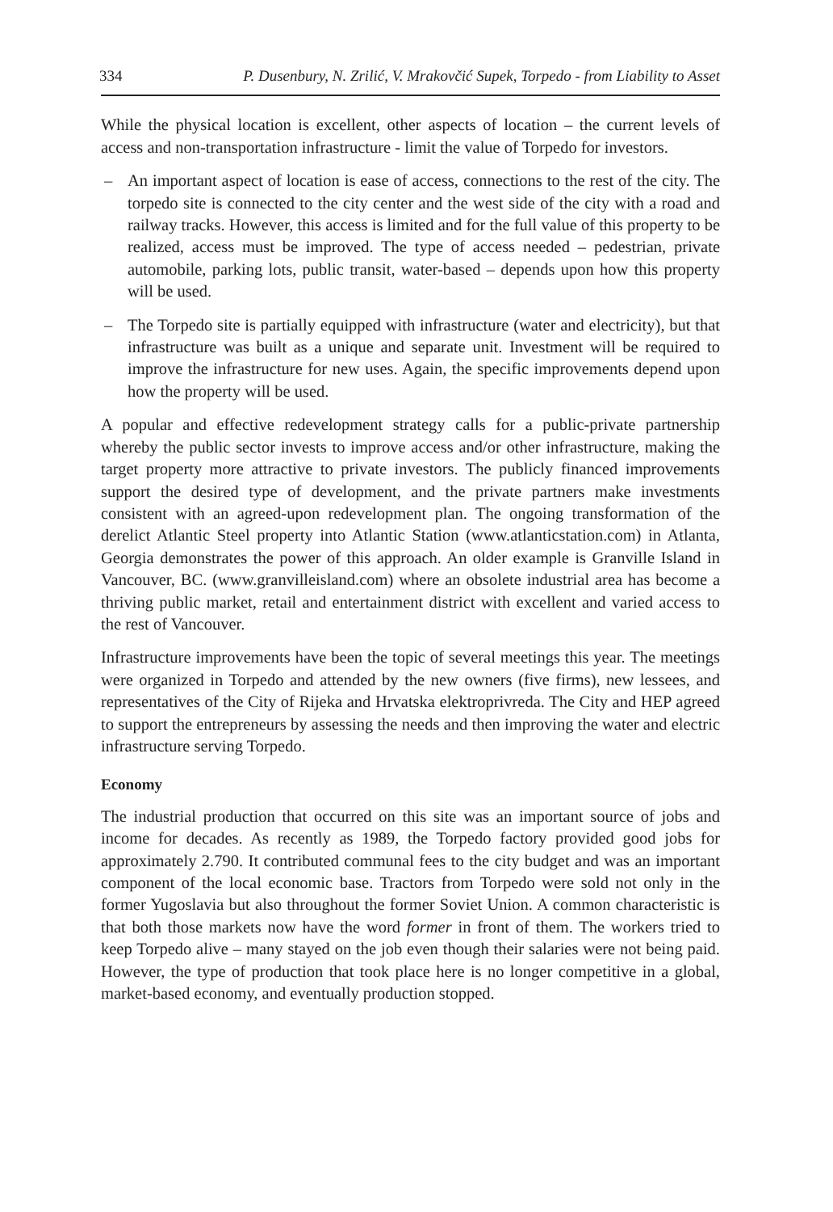334 P. Dusenbury, N. Zrilić, V. Mrakovčić Supek, Torpedo - from Liability to Asset
While the physical location is excellent, other aspects of location – the current levels of access and non-transportation infrastructure - limit the value of Torpedo for investors.
– An important aspect of location is ease of access, connections to the rest of the city. The torpedo site is connected to the city center and the west side of the city with a road and railway tracks. However, this access is limited and for the full value of this property to be realized, access must be improved. The type of access needed – pedestrian, private automobile, parking lots, public transit, water-based – depends upon how this property will be used.
– The Torpedo site is partially equipped with infrastructure (water and electricity), but that infrastructure was built as a unique and separate unit. Investment will be required to improve the infrastructure for new uses. Again, the specific improvements depend upon how the property will be used.
A popular and effective redevelopment strategy calls for a public-private partnership whereby the public sector invests to improve access and/or other infrastructure, making the target property more attractive to private investors. The publicly financed improvements support the desired type of development, and the private partners make investments consistent with an agreed-upon redevelopment plan. The ongoing transformation of the derelict Atlantic Steel property into Atlantic Station (www.atlanticstation.com) in Atlanta, Georgia demonstrates the power of this approach. An older example is Granville Island in Vancouver, BC. (www.granvilleisland.com) where an obsolete industrial area has become a thriving public market, retail and entertainment district with excellent and varied access to the rest of Vancouver.
Infrastructure improvements have been the topic of several meetings this year. The meetings were organized in Torpedo and attended by the new owners (five firms), new lessees, and representatives of the City of Rijeka and Hrvatska elektroprivreda. The City and HEP agreed to support the entrepreneurs by assessing the needs and then improving the water and electric infrastructure serving Torpedo.
Economy
The industrial production that occurred on this site was an important source of jobs and income for decades. As recently as 1989, the Torpedo factory provided good jobs for approximately 2.790. It contributed communal fees to the city budget and was an important component of the local economic base. Tractors from Torpedo were sold not only in the former Yugoslavia but also throughout the former Soviet Union. A common characteristic is that both those markets now have the word former in front of them. The workers tried to keep Torpedo alive – many stayed on the job even though their salaries were not being paid. However, the type of production that took place here is no longer competitive in a global, market-based economy, and eventually production stopped.